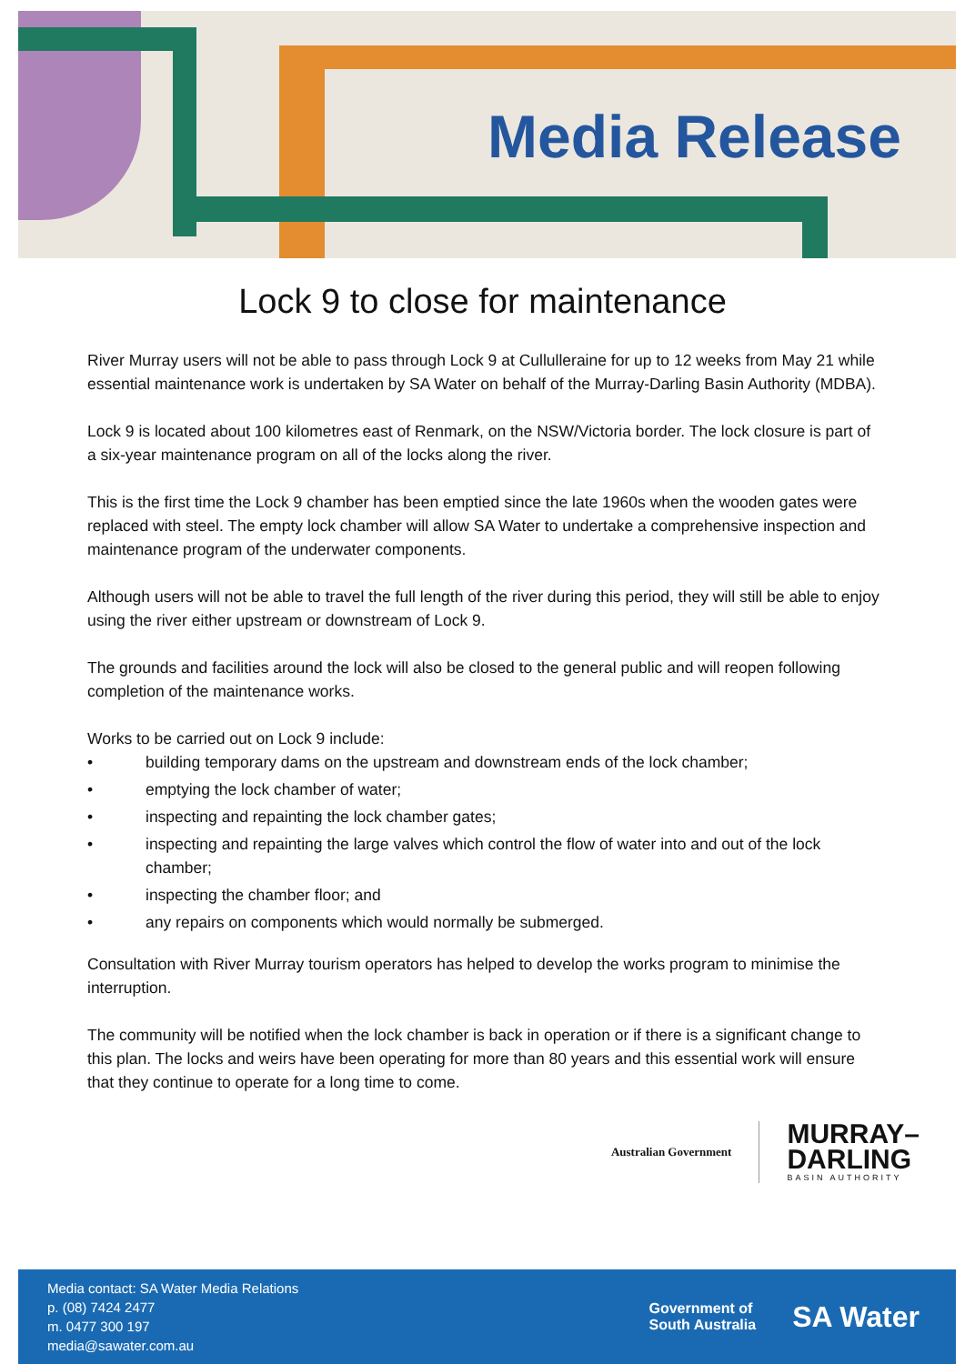Media Release
Lock 9 to close for maintenance
River Murray users will not be able to pass through Lock 9 at Cullulleraine for up to 12 weeks from May 21 while essential maintenance work is undertaken by SA Water on behalf of the Murray-Darling Basin Authority (MDBA).
Lock 9 is located about 100 kilometres east of Renmark, on the NSW/Victoria border. The lock closure is part of a six-year maintenance program on all of the locks along the river.
This is the first time the Lock 9 chamber has been emptied since the late 1960s when the wooden gates were replaced with steel. The empty lock chamber will allow SA Water to undertake a comprehensive inspection and maintenance program of the underwater components.
Although users will not be able to travel the full length of the river during this period, they will still be able to enjoy using the river either upstream or downstream of Lock 9.
The grounds and facilities around the lock will also be closed to the general public and will reopen following completion of the maintenance works.
Works to be carried out on Lock 9 include:
• building temporary dams on the upstream and downstream ends of the lock chamber;
• emptying the lock chamber of water;
• inspecting and repainting the lock chamber gates;
• inspecting and repainting the large valves which control the flow of water into and out of the lock chamber;
• inspecting the chamber floor; and
• any repairs on components which would normally be submerged.
Consultation with River Murray tourism operators has helped to develop the works program to minimise the interruption.
The community will be notified when the lock chamber is back in operation or if there is a significant change to this plan. The locks and weirs have been operating for more than 80 years and this essential work will ensure that they continue to operate for a long time to come.
Australian Government
MURRAY–
DARLING
BASIN AUTHORITY
Media contact: SA Water Media Relations
p. (08) 7424 2477
m. 0477 300 197
media@sawater.com.au
Government of
South Australia
SA Water